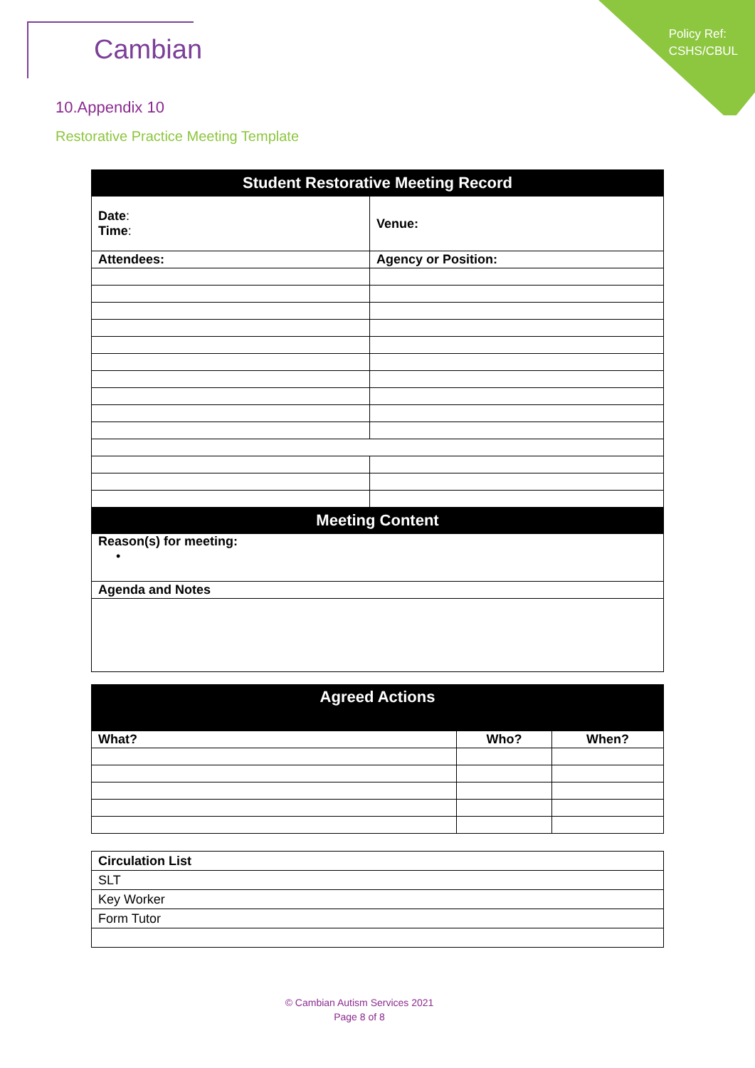Policy Ref:
CSHS/CBUL
Cambian
10.Appendix 10
Restorative Practice Meeting Template
| Student Restorative Meeting Record | |
| --- | --- |
| Date : Time : | Venue: |
| Attendees: | Agency or Position: |
| Meeting Content | |
| Reason(s) for meeting: • | |
| Agenda and Notes | |
| Agreed Actions | | |
| --- | --- | --- |
| What? | Who? | When? |
| Circulation List |
| SLT |
| Key Worker |
| Form Tutor |
© Cambian Autism Services 2021
Page 8 of 8